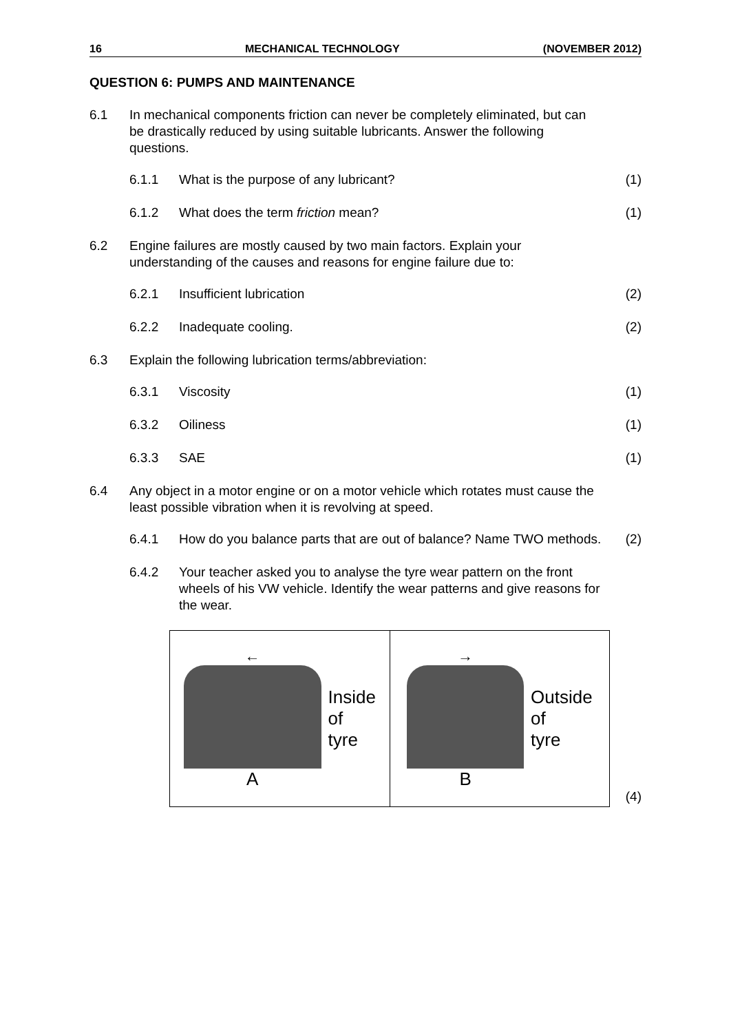16 MECHANICAL TECHNOLOGY (NOVEMBER 2012)
QUESTION 6: PUMPS AND MAINTENANCE
6.1 In mechanical components friction can never be completely eliminated, but can be drastically reduced by using suitable lubricants. Answer the following questions.
6.1.1 What is the purpose of any lubricant? (1)
6.1.2 What does the term friction mean? (1)
6.2 Engine failures are mostly caused by two main factors. Explain your understanding of the causes and reasons for engine failure due to:
6.2.1 Insufficient lubrication (2)
6.2.2 Inadequate cooling. (2)
6.3 Explain the following lubrication terms/abbreviation:
6.3.1 Viscosity (1)
6.3.2 Oiliness (1)
6.3.3 SAE (1)
6.4 Any object in a motor engine or on a motor vehicle which rotates must cause the least possible vibration when it is revolving at speed.
6.4.1 How do you balance parts that are out of balance? Name TWO methods.
(2)
6.4.2 Your teacher asked you to analyse the tyre wear pattern on the front wheels of his VW vehicle. Identify the wear patterns and give reasons for the wear.
←
A
Inside
of
tyre
→
B
Outside
of
tyre
(4)